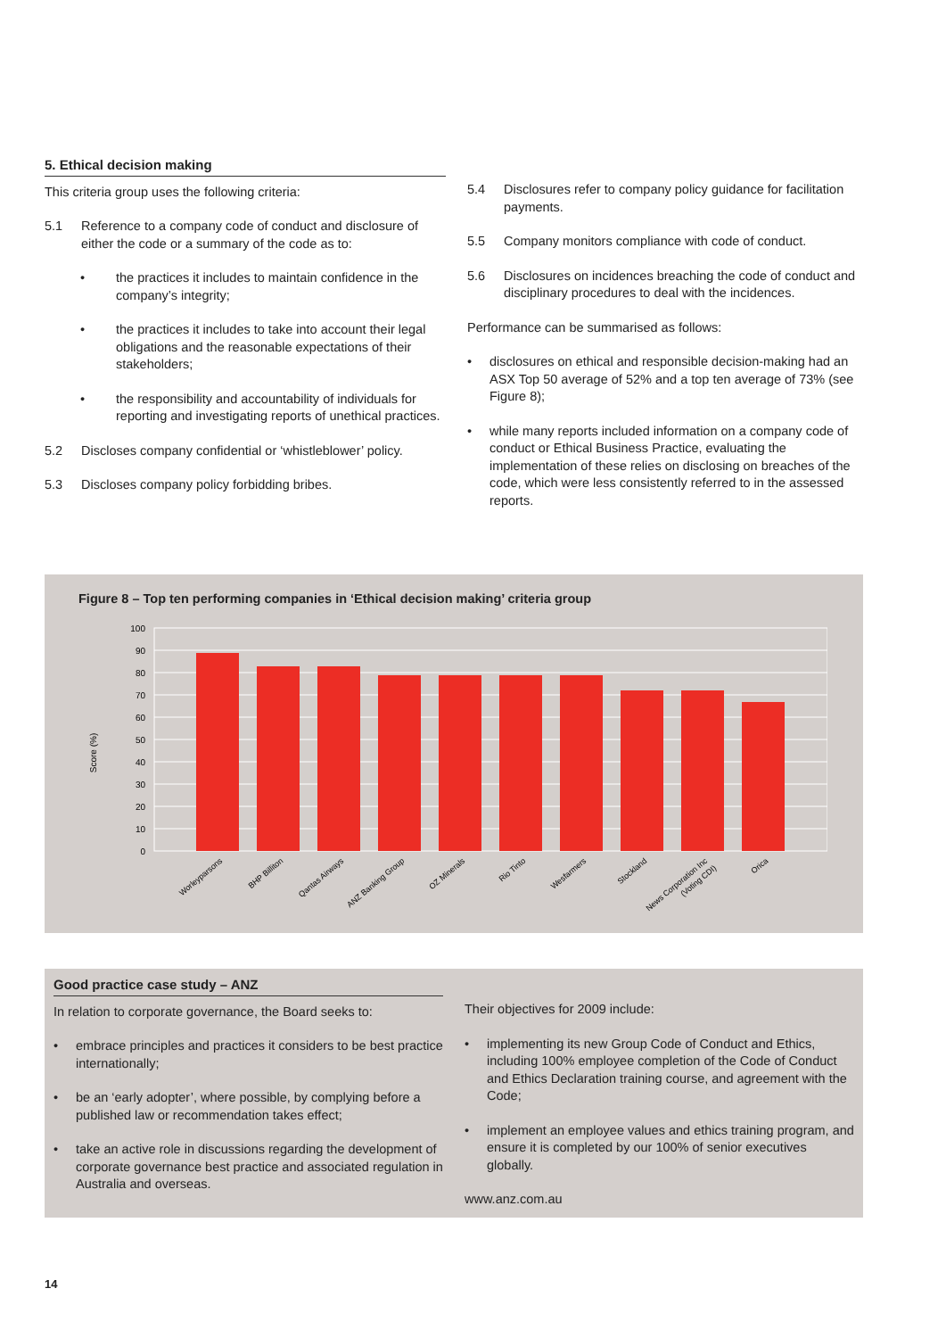5. Ethical decision making
This criteria group uses the following criteria:
5.1 Reference to a company code of conduct and disclosure of either the code or a summary of the code as to:
• the practices it includes to maintain confidence in the company’s integrity;
• the practices it includes to take into account their legal obligations and the reasonable expectations of their stakeholders;
• the responsibility and accountability of individuals for reporting and investigating reports of unethical practices.
5.2 Discloses company confidential or ‘whistleblower’ policy.
5.3 Discloses company policy forbidding bribes.
5.4 Disclosures refer to company policy guidance for facilitation payments.
5.5 Company monitors compliance with code of conduct.
5.6 Disclosures on incidences breaching the code of conduct and disciplinary procedures to deal with the incidences.
Performance can be summarised as follows:
• disclosures on ethical and responsible decision-making had an ASX Top 50 average of 52% and a top ten average of 73% (see Figure 8);
• while many reports included information on a company code of conduct or Ethical Business Practice, evaluating the implementation of these relies on disclosing on breaches of the code, which were less consistently referred to in the assessed reports.
Figure 8 – Top ten performing companies in ‘Ethical decision making’ criteria group
100
90
80
70
60
50
40
30
20
10
0
Score (%)
Worleyparsons
BHP Billiton
Qantas Airways
ANZ Banking Group
OZ Minerals
Rio Tinto
Wesfarmers
Stockland
News Corporation Inc
(Voting CDI)
Orica
Good practice case study – ANZ
In relation to corporate governance, the Board seeks to:
• embrace principles and practices it considers to be best practice internationally;
• be an ‘early adopter’, where possible, by complying before a published law or recommendation takes effect;
• take an active role in discussions regarding the development of corporate governance best practice and associated regulation in Australia and overseas.
Their objectives for 2009 include:
• implementing its new Group Code of Conduct and Ethics, including 100% employee completion of the Code of Conduct and Ethics Declaration training course, and agreement with the Code;
• implement an employee values and ethics training program, and ensure it is completed by our 100% of senior executives globally.
www.anz.com.au
14